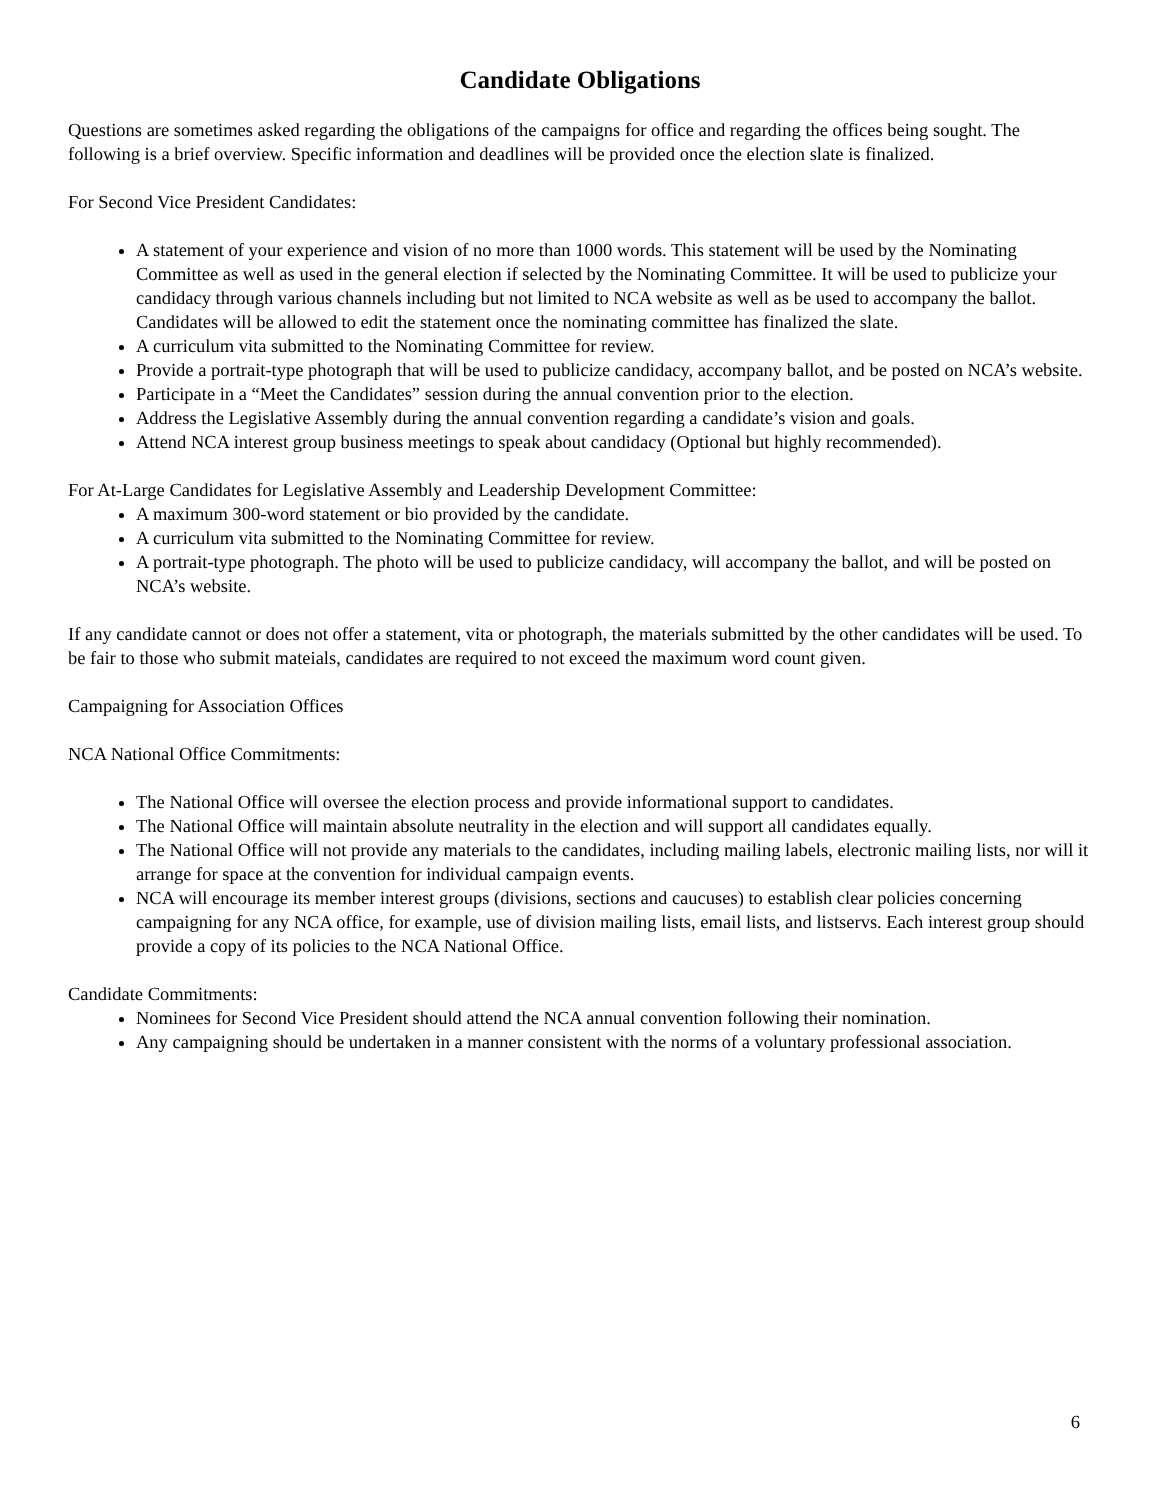Candidate Obligations
Questions are sometimes asked regarding the obligations of the campaigns for office and regarding the offices being sought. The following is a brief overview. Specific information and deadlines will be provided once the election slate is finalized.
For Second Vice President Candidates:
A statement of your experience and vision of no more than 1000 words. This statement will be used by the Nominating Committee as well as used in the general election if selected by the Nominating Committee. It will be used to publicize your candidacy through various channels including but not limited to NCA website as well as be used to accompany the ballot. Candidates will be allowed to edit the statement once the nominating committee has finalized the slate.
A curriculum vita submitted to the Nominating Committee for review.
Provide a portrait-type photograph that will be used to publicize candidacy, accompany ballot, and be posted on NCA’s website.
Participate in a “Meet the Candidates” session during the annual convention prior to the election.
Address the Legislative Assembly during the annual convention regarding a candidate’s vision and goals.
Attend NCA interest group business meetings to speak about candidacy (Optional but highly recommended).
For At-Large Candidates for Legislative Assembly and Leadership Development Committee:
A maximum 300-word statement or bio provided by the candidate.
A curriculum vita submitted to the Nominating Committee for review.
A portrait-type photograph. The photo will be used to publicize candidacy, will accompany the ballot, and will be posted on NCA’s website.
If any candidate cannot or does not offer a statement, vita or photograph, the materials submitted by the other candidates will be used. To be fair to those who submit mateials, candidates are required to not exceed the maximum word count given.
Campaigning for Association Offices
NCA National Office Commitments:
The National Office will oversee the election process and provide informational support to candidates.
The National Office will maintain absolute neutrality in the election and will support all candidates equally.
The National Office will not provide any materials to the candidates, including mailing labels, electronic mailing lists, nor will it arrange for space at the convention for individual campaign events.
NCA will encourage its member interest groups (divisions, sections and caucuses) to establish clear policies concerning campaigning for any NCA office, for example, use of division mailing lists, email lists, and listservs. Each interest group should provide a copy of its policies to the NCA National Office.
Candidate Commitments:
Nominees for Second Vice President should attend the NCA annual convention following their nomination.
Any campaigning should be undertaken in a manner consistent with the norms of a voluntary professional association.
6